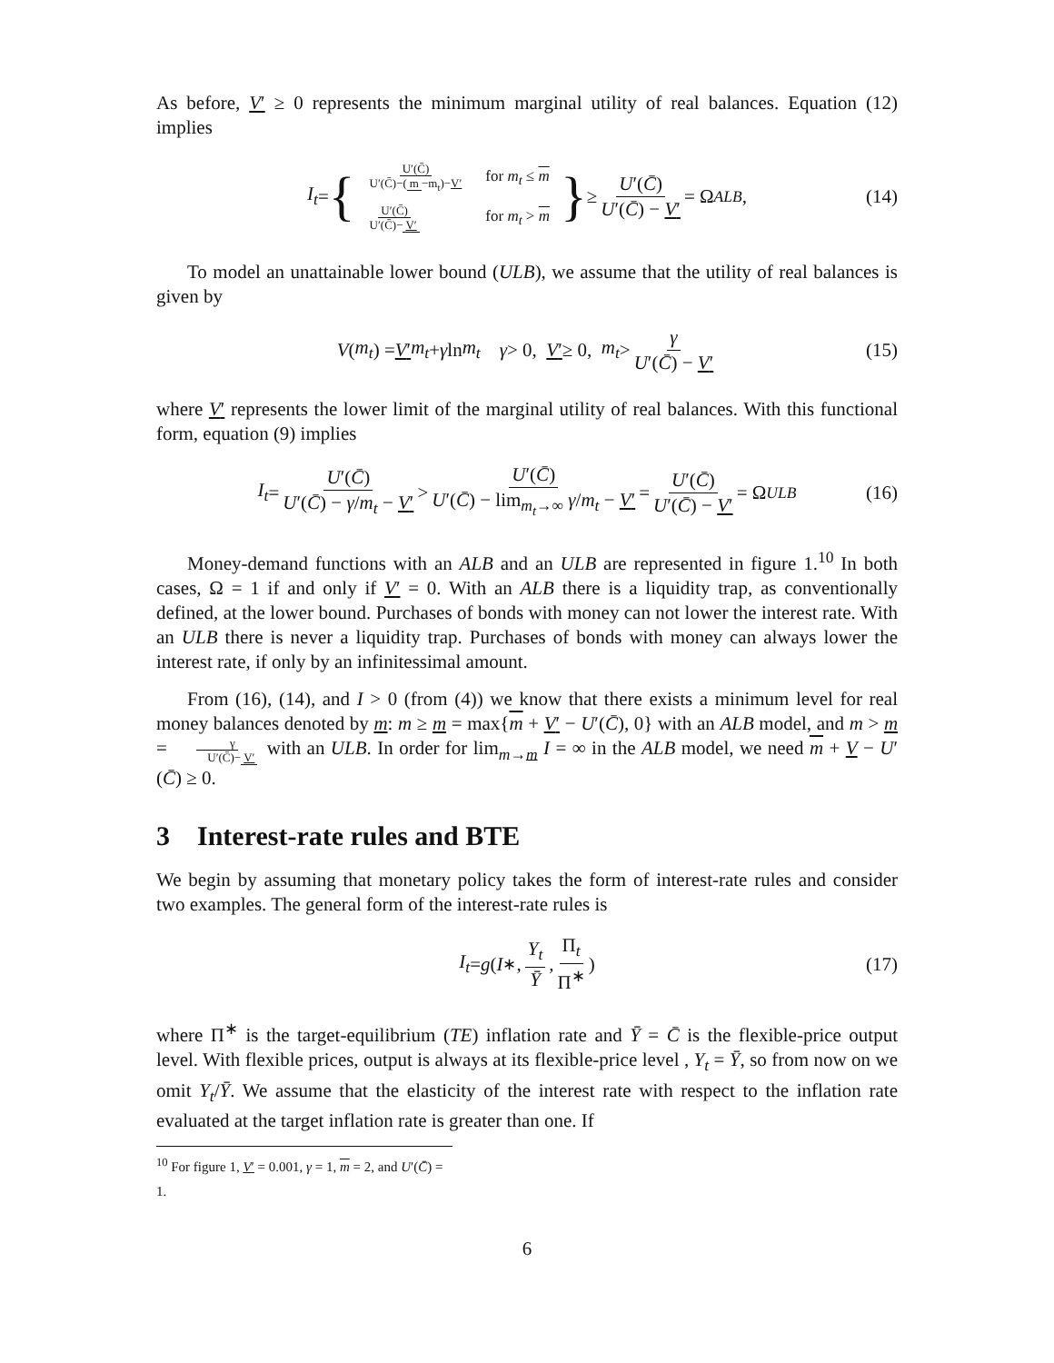As before, V′ ≥ 0 represents the minimum marginal utility of real balances. Equation (12) implies
I<sub>t</sub> = {
| U′(C̄) U′(C̄)−( m −m<sub>t</sub>)− V′ | for m<sub>t</sub> ≤ m |
| U′(C̄) U′(C̄)− V′ | for m<sub>t</sub> > m |
} ≥ U′(C̄) U′(C̄) − V′ = Ω<sup>ALB</sup>, (14)
To model an unattainable lower bound (ULB), we assume that the utility of real balances is given by
V (m<sub>t</sub>) = V′ m<sub>t</sub> + γ ln m<sub>t</sub> γ > 0, V′ ≥ 0, m<sub>t</sub> > γ U′(C̄) − V′ (15)
where V′ represents the lower limit of the marginal utility of real balances. With this functional form, equation (9) implies
I<sub>t</sub> = U′(C̄) U′(C̄) − γ/m<sub>t</sub> − V′ > U′(C̄) U′(C̄) − lim<sub>m<sub>t</sub>→∞</sub> γ/m<sub>t</sub> − V′ = U′(C̄) U′(C̄) − V′ = Ω<sup>ULB</sup> (16)
Money-demand functions with an ALB and an ULB are represented in figure 1.<sup>10</sup> In both cases, Ω = 1 if and only if V′ = 0. With an ALB there is a liquidity trap, as conventionally defined, at the lower bound. Purchases of bonds with money can not lower the interest rate. With an ULB there is never a liquidity trap. Purchases of bonds with money can always lower the interest rate, if only by an infinitessimal amount.
From (16), (14), and I > 0 (from (4)) we know that there exists a minimum level for real money balances denoted by m: m ≥ m = max{m + V′ − U′(C̄), 0} with an ALB model, and m > m = γ U′(C̄)− V′ with an ULB. In order for lim<sub>m→m</sub> I = ∞ in the ALB model, we need m + V − U′(C̄) ≥ 0.
3 Interest-rate rules and BTE
We begin by assuming that monetary policy takes the form of interest-rate rules and consider two examples. The general form of the interest-rate rules is
I<sub>t</sub> = g (I<sup>∗</sup>, Y<sub>t</sub> Ȳ, Π<sub>t</sub> Π<sup>∗</sup>) (17)
where Π<sup>∗</sup> is the target-equilibrium (TE) inflation rate and Ȳ = C̄ is the flexible-price output level. With flexible prices, output is always at its flexible-price level , Y<sub>t</sub> = Ȳ, so from now on we omit Y<sub>t</sub>/Ȳ. We assume that the elasticity of the interest rate with respect to the inflation rate evaluated at the target inflation rate is greater than one. If
<sup>10</sup> For figure 1, V′ = 0.001, γ = 1, m = 2, and U′(C̄) = 1.
6